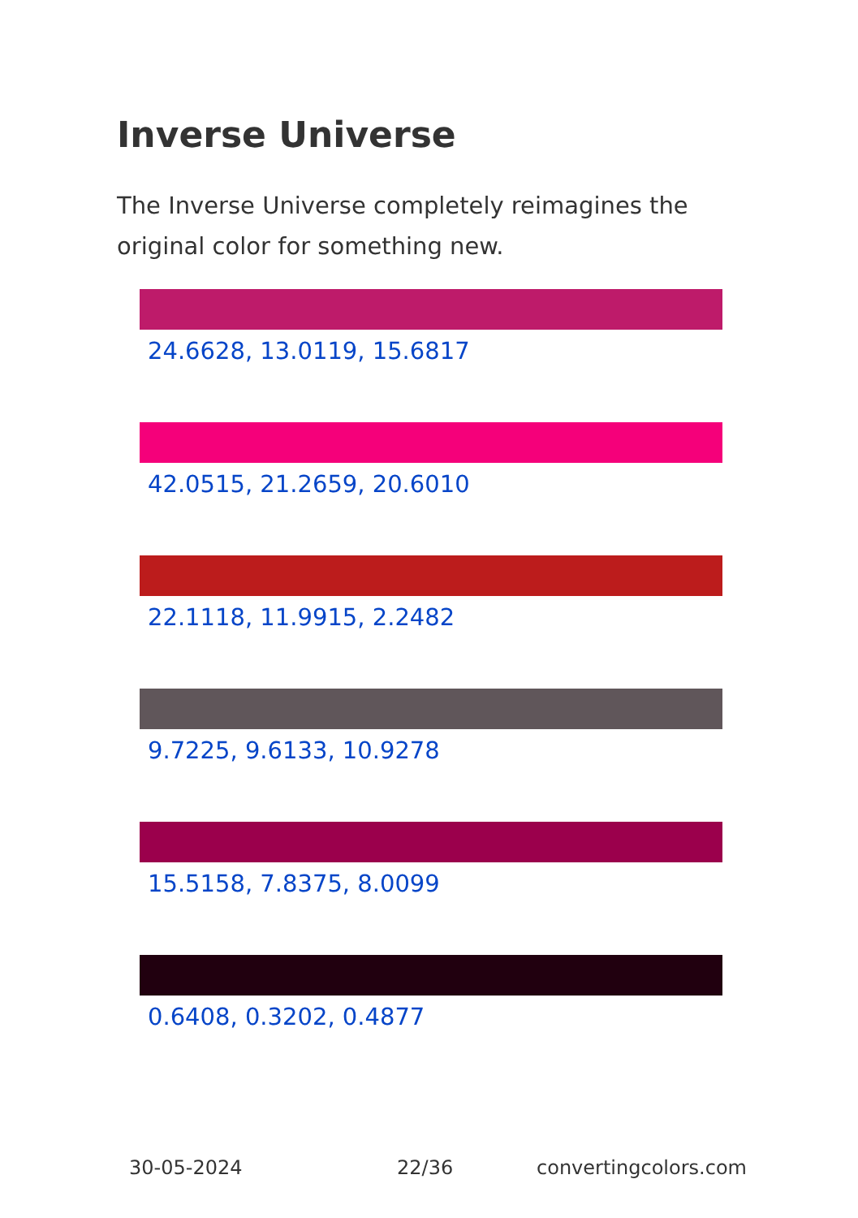Inverse Universe
The Inverse Universe completely reimagines the original color for something new.
24.6628, 13.0119, 15.6817
42.0515, 21.2659, 20.6010
22.1118, 11.9915, 2.2482
9.7225, 9.6133, 10.9278
15.5158, 7.8375, 8.0099
0.6408, 0.3202, 0.4877
30-05-2024 22/36 convertingcolors.com